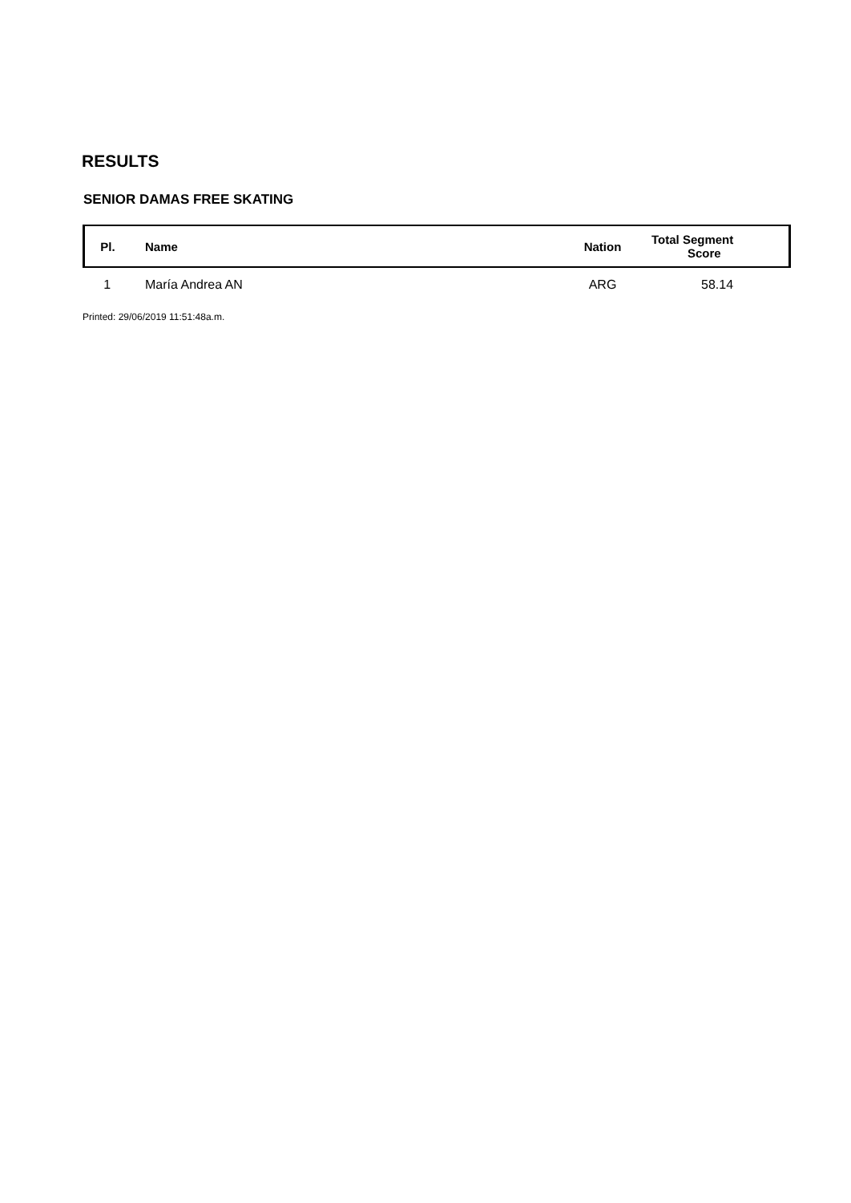RESULTS
SENIOR DAMAS FREE SKATING
| Pl. | Name | Nation | Total Segment Score |
| --- | --- | --- | --- |
| 1 | María Andrea AN | ARG | 58.14 |
Printed: 29/06/2019 11:51:48a.m.